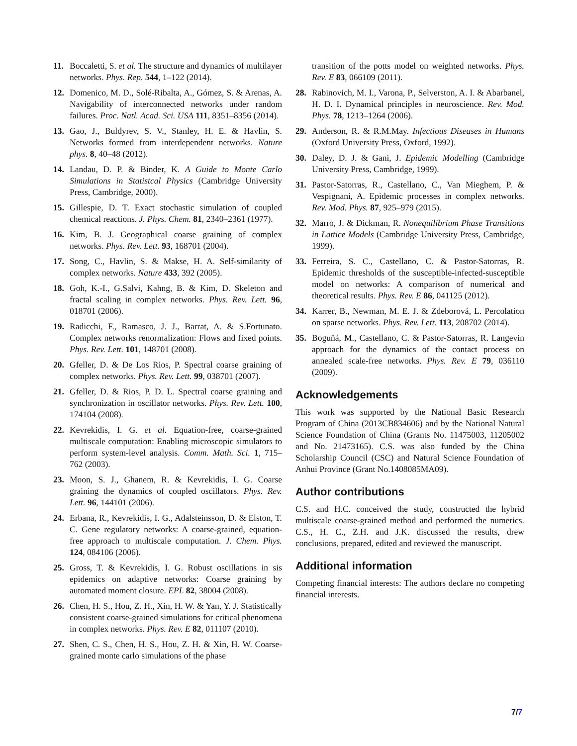11. Boccaletti, S. et al. The structure and dynamics of multilayer networks. Phys. Rep. 544, 1–122 (2014).
12. Domenico, M. D., Solé-Ribalta, A., Gómez, S. & Arenas, A. Navigability of interconnected networks under random failures. Proc. Natl. Acad. Sci. USA 111, 8351–8356 (2014).
13. Gao, J., Buldyrev, S. V., Stanley, H. E. & Havlin, S. Networks formed from interdependent networks. Nature phys. 8, 40–48 (2012).
14. Landau, D. P. & Binder, K. A Guide to Monte Carlo Simulations in Statistcal Physics (Cambridge University Press, Cambridge, 2000).
15. Gillespie, D. T. Exact stochastic simulation of coupled chemical reactions. J. Phys. Chem. 81, 2340–2361 (1977).
16. Kim, B. J. Geographical coarse graining of complex networks. Phys. Rev. Lett. 93, 168701 (2004).
17. Song, C., Havlin, S. & Makse, H. A. Self-similarity of complex networks. Nature 433, 392 (2005).
18. Goh, K.-I., G.Salvi, Kahng, B. & Kim, D. Skeleton and fractal scaling in complex networks. Phys. Rev. Lett. 96, 018701 (2006).
19. Radicchi, F., Ramasco, J. J., Barrat, A. & S.Fortunato. Complex networks renormalization: Flows and fixed points. Phys. Rev. Lett. 101, 148701 (2008).
20. Gfeller, D. & De Los Rios, P. Spectral coarse graining of complex networks. Phys. Rev. Lett. 99, 038701 (2007).
21. Gfeller, D. & Rios, P. D. L. Spectral coarse graining and synchronization in oscillator networks. Phys. Rev. Lett. 100, 174104 (2008).
22. Kevrekidis, I. G. et al. Equation-free, coarse-grained multiscale computation: Enabling microscopic simulators to perform system-level analysis. Comm. Math. Sci. 1, 715–762 (2003).
23. Moon, S. J., Ghanem, R. & Kevrekidis, I. G. Coarse graining the dynamics of coupled oscillators. Phys. Rev. Lett. 96, 144101 (2006).
24. Erbana, R., Kevrekidis, I. G., Adalsteinsson, D. & Elston, T. C. Gene regulatory networks: A coarse-grained, equation-free approach to multiscale computation. J. Chem. Phys. 124, 084106 (2006).
25. Gross, T. & Kevrekidis, I. G. Robust oscillations in sis epidemics on adaptive networks: Coarse graining by automated moment closure. EPL 82, 38004 (2008).
26. Chen, H. S., Hou, Z. H., Xin, H. W. & Yan, Y. J. Statistically consistent coarse-grained simulations for critical phenomena in complex networks. Phys. Rev. E 82, 011107 (2010).
27. Shen, C. S., Chen, H. S., Hou, Z. H. & Xin, H. W. Coarse-grained monte carlo simulations of the phase
transition of the potts model on weighted networks. Phys. Rev. E 83, 066109 (2011).
28. Rabinovich, M. I., Varona, P., Selverston, A. I. & Abarbanel, H. D. I. Dynamical principles in neuroscience. Rev. Mod. Phys. 78, 1213–1264 (2006).
29. Anderson, R. & R.M.May. Infectious Diseases in Humans (Oxford University Press, Oxford, 1992).
30. Daley, D. J. & Gani, J. Epidemic Modelling (Cambridge University Press, Cambridge, 1999).
31. Pastor-Satorras, R., Castellano, C., Van Mieghem, P. & Vespignani, A. Epidemic processes in complex networks. Rev. Mod. Phys. 87, 925–979 (2015).
32. Marro, J. & Dickman, R. Nonequilibrium Phase Transitions in Lattice Models (Cambridge University Press, Cambridge, 1999).
33. Ferreira, S. C., Castellano, C. & Pastor-Satorras, R. Epidemic thresholds of the susceptible-infected-susceptible model on networks: A comparison of numerical and theoretical results. Phys. Rev. E 86, 041125 (2012).
34. Karrer, B., Newman, M. E. J. & Zdeborová, L. Percolation on sparse networks. Phys. Rev. Lett. 113, 208702 (2014).
35. Boguñá, M., Castellano, C. & Pastor-Satorras, R. Langevin approach for the dynamics of the contact process on annealed scale-free networks. Phys. Rev. E 79, 036110 (2009).
Acknowledgements
This work was supported by the National Basic Research Program of China (2013CB834606) and by the National Natural Science Foundation of China (Grants No. 11475003, 11205002 and No. 21473165). C.S. was also funded by the China Scholarship Council (CSC) and Natural Science Foundation of Anhui Province (Grant No.1408085MA09).
Author contributions
C.S. and H.C. conceived the study, constructed the hybrid multiscale coarse-grained method and performed the numerics. C.S., H. C., Z.H. and J.K. discussed the results, drew conclusions, prepared, edited and reviewed the manuscript.
Additional information
Competing financial interests: The authors declare no competing financial interests.
7/7